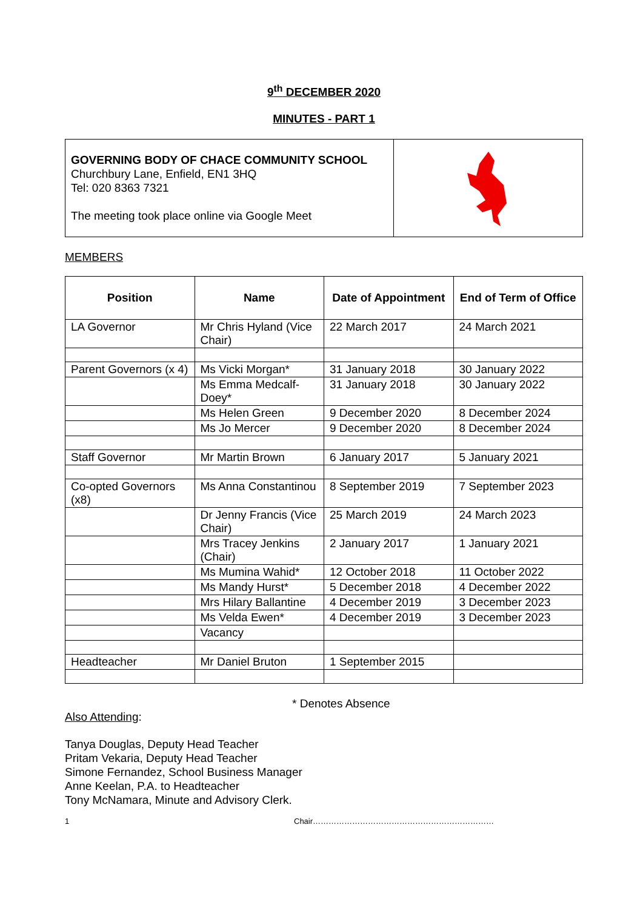9<sup>th</sup> DECEMBER 2020
MINUTES - PART 1
GOVERNING BODY OF CHACE COMMUNITY SCHOOL
Churchbury Lane, Enfield, EN1 3HQ
Tel: 020 8363 7321
The meeting took place online via Google Meet
MEMBERS
| Position | Name | Date of Appointment | End of Term of Office |
| --- | --- | --- | --- |
| LA Governor | Mr Chris Hyland (Vice Chair) | 22 March 2017 | 24 March 2021 |
| Parent Governors (x 4) | Ms Vicki Morgan* | 31 January 2018 | 30 January 2022 |
| | Ms Emma Medcalf-Doey* | 31 January 2018 | 30 January 2022 |
| | Ms Helen Green | 9 December 2020 | 8 December 2024 |
| | Ms Jo Mercer | 9 December 2020 | 8 December 2024 |
| Staff Governor | Mr Martin Brown | 6 January 2017 | 5 January 2021 |
| Co-opted Governors (x8) | Ms Anna Constantinou | 8 September 2019 | 7 September 2023 |
| | Dr Jenny Francis (Vice Chair) | 25 March 2019 | 24 March 2023 |
| | Mrs Tracey Jenkins (Chair) | 2 January 2017 | 1 January 2021 |
| | Ms Mumina Wahid* | 12 October 2018 | 11 October 2022 |
| | Ms Mandy Hurst* | 5 December 2018 | 4 December 2022 |
| | Mrs Hilary Ballantine | 4 December 2019 | 3 December 2023 |
| | Ms Velda Ewen* | 4 December 2019 | 3 December 2023 |
| | Vacancy | | |
| Headteacher | Mr Daniel Bruton | 1 September 2015 | |
* Denotes Absence
Also Attending:
Tanya Douglas, Deputy Head Teacher
Pritam Vekaria, Deputy Head Teacher
Simone Fernandez, School Business Manager
Anne Keelan, P.A. to Headteacher
Tony McNamara, Minute and Advisory Clerk.
1 Chair……………………………………………………………